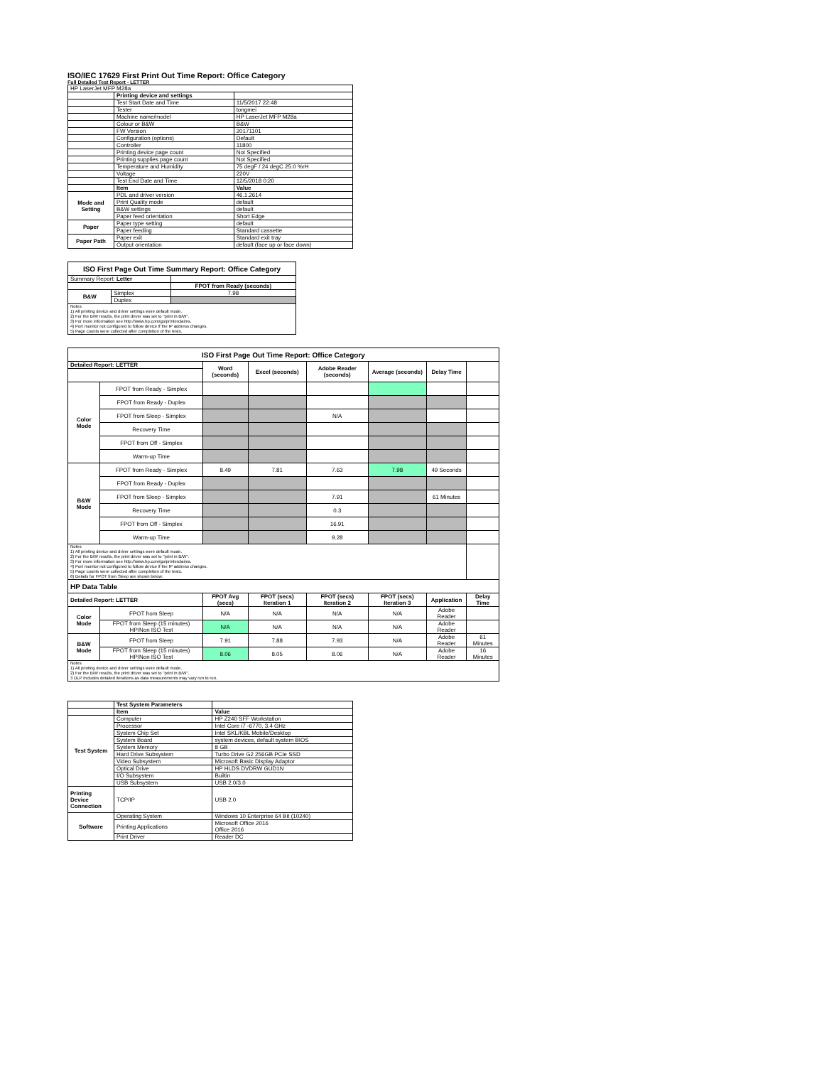ISO/IEC 17629 First Print Out Time Report: Office Category
Full Detailed Test Report - LETTER
| HP LaserJet MFP M28a | | |
| | Printing device and settings | |
| | Test Start Date and Time | 11/5/2017 22:48 |
| | Tester | tongmei |
| | Machine name/model | HP LaserJet MFP M28a |
| | Colour or B&W | B&W |
| | FW Version | 20171101 |
| | Configuration (options) | Default |
| | Controller | 11800 |
| | Printing device page count | Not Specified |
| | Printing supplies page count | Not Specified |
| | Temperature and Humidity | 75 degF / 24 degC 25.0 %rH |
| | Voltage | 220V |
| | Test End Date and Time | 12/5/2018 0:20 |
| | Item | Value |
| Mode and Setting | PDL and driver version | 46.1.2614 |
| | Print Quality mode | default |
| | B&W settings | default |
| | Paper feed orientation | Short Edge |
| Paper | Paper type setting | default |
| | Paper feeding | Standard cassette |
| Paper Path | Paper exit | Standard exit tray |
| | Output orientation | default (face up or face down) |
| ISO First Page Out Time Summary Report: Office Category | | |
| --- | --- | --- |
| Summary Report: Letter | | |
| | | FPOT from Ready (seconds) |
| B&W | Simplex | 7.98 |
| | Duplex | |
| Notes 1) All printing device and driver settings were default mode. 2) For the B/W results, the print driver was set to "print in B/W". 3) For more information see http://www.hp.com/go/printerclaims. 4) Port monitor not configured to follow device if the IP address changes. 5) Page counts were collected after completion of the tests. | | |
| ISO First Page Out Time Report: Office Category | | | | | | | |
| --- | --- | --- | --- | --- | --- | --- | --- |
| Detailed Report: LETTER | | Word (seconds) | Excel (seconds) | Adobe Reader (seconds) | Average (seconds) | Delay Time | |
| Color Mode | FPOT from Ready - Simplex | | | | | | |
| | FPOT from Ready - Duplex | | | | | | |
| | FPOT from Sleep - Simplex | | | N/A | | | |
| | Recovery Time | | | | | | |
| | FPOT from Off - Simplex | | | | | | |
| | Warm-up Time | | | | | | |
| B&W Mode | FPOT from Ready - Simplex | 8.49 | 7.81 | 7.63 | 7.98 | 49 Seconds | |
| | FPOT from Ready - Duplex | | | | | | |
| | FPOT from Sleep - Simplex | | | 7.91 | | 61 Minutes | |
| | Recovery Time | | | 0.3 | | | |
| | FPOT from Off - Simplex | | | 16.91 | | | |
| | Warm-up Time | | | 9.28 | | | |
| Notes 1) All printing device and driver settings were default mode. 2) For the B/W results, the print driver was set to "print in B/W". 3) For more information see http://www.hp.com/go/printerclaims. 4) Port monitor not configured to follow device if the IP address changes. 5) Page counts were collected after completion of the tests. 6) Details for FPOT from Sleep are shown below. | | | | | | | |
| HP Data Table | | | | | | | |
| Detailed Report: LETTER | | FPOT Avg (secs) | FPOT (secs) Iteration 1 | FPOT (secs) Iteration 2 | FPOT (secs) Iteration 3 | Application | Delay Time |
| Color Mode | FPOT from Sleep | N/A | N/A | N/A | N/A | Adobe Reader | |
| | FPOT from Sleep (15 minutes) HP/Non ISO Test | N/A | N/A | N/A | N/A | Adobe Reader | |
| B&W Mode | FPOT from Sleep | 7.91 | 7.88 | 7.93 | N/A | Adobe Reader | 61 Minutes |
| | FPOT from Sleep (15 minutes) HP/Non ISO Test | 8.06 | 8.05 | 8.06 | N/A | Adobe Reader | 16 Minutes |
| Notes 1) All printing device and driver settings were default mode. 2) For the B/W results, the print driver was set to "print in B/W". 3 DLP includes detailed iterations as data measurements may vary run to run. | | | | | | | |
| | Test System Parameters | |
| | Item | Value |
| Test System | Computer | HP Z240 SFF Workstation |
| | Processor | Intel Core i7 -6770, 3.4 GHz |
| | System Chip Set | Intel SKL/KBL Mobile/Desktop |
| | System Board | system devices, default system BIOS |
| | System Memory | 8 GB |
| | Hard Drive Subsystem | Turbo Drive G2 256GB PCIe SSD |
| | Video Subsystem | Microsoft Basic Display Adaptor |
| | Optical Drive | HP HLDS DVDRW GUD1N |
| | I/O Subsystem | Builtin |
| | USB Subsystem | USB 2.0/3.0 |
| Printing Device Connection | TCP/IP | USB 2.0 |
| Software | Operating System | Windows 10 Enterprise 64 Bit (10240) |
| | Printing Applications | Microsoft Office 2016 Office 2016 |
| | Print Driver | Reader DC |